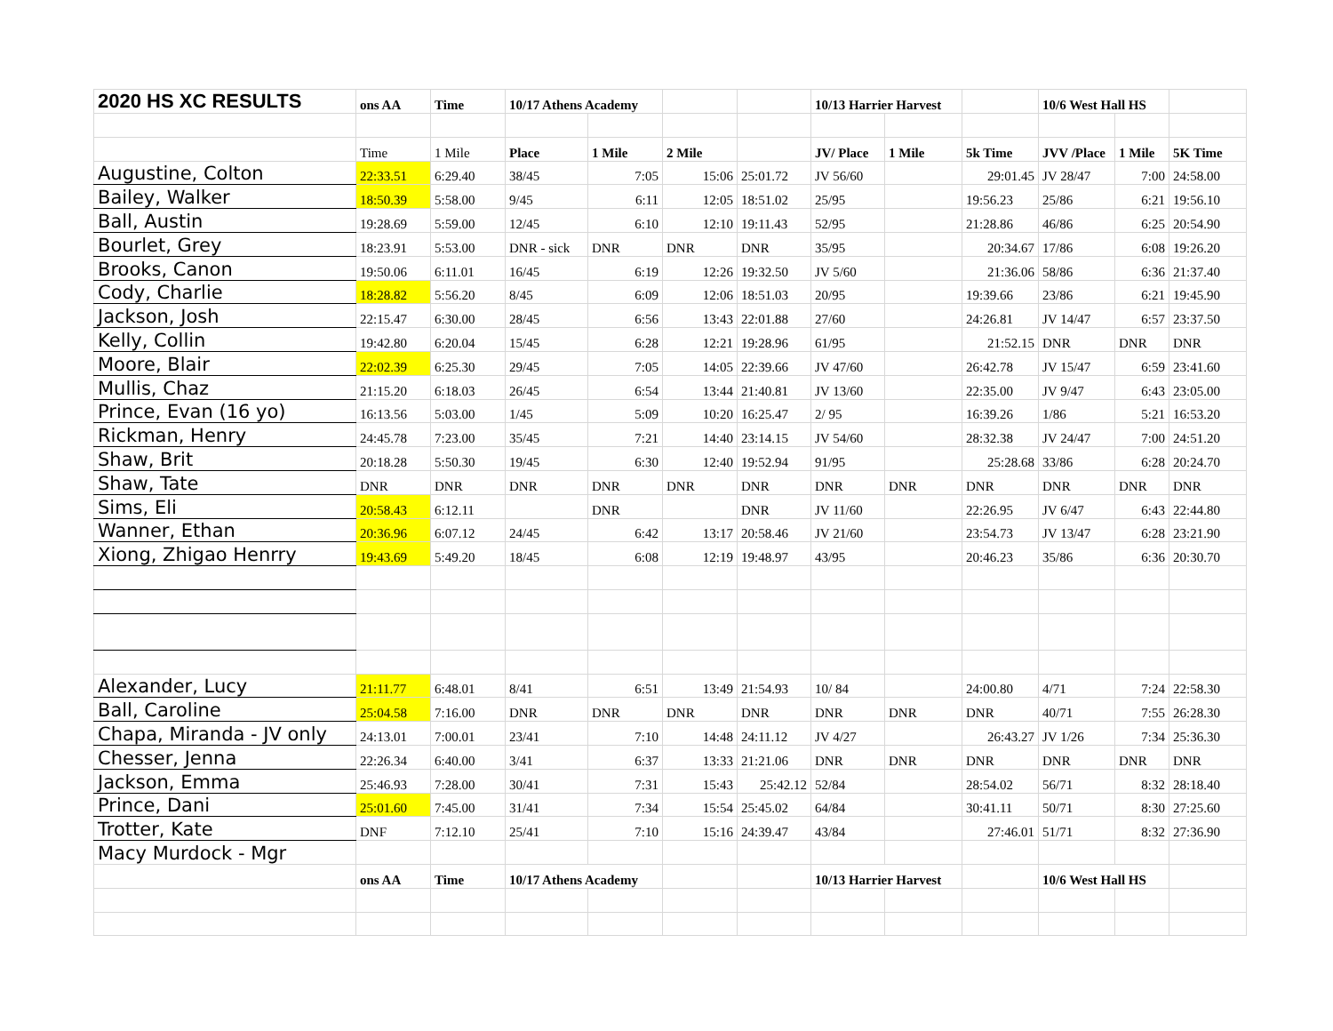| 2020 HS XC RESULTS | ons AA | Time | 10/17 Athens Academy | | | | 10/13 Harrier Harvest | | | 10/6 West Hall HS | | |
| | Time | 1 Mile | Place | 1 Mile | 2 Mile | | JV/ Place | 1 Mile | 5k Time | JVV /Place | 1 Mile | 5K Time |
| Augustine, Colton | 22:33.51 | 6:29.40 | 38/45 | 7:05 | 15:06 | 25:01.72 | JV 56/60 | | 29:01.45 | JV 28/47 | 7:00 | 24:58.00 |
| Bailey, Walker | 18:50.39 | 5:58.00 | 9/45 | 6:11 | 12:05 | 18:51.02 | 25/95 | | 19:56.23 | 25/86 | 6:21 | 19:56.10 |
| Ball, Austin | 19:28.69 | 5:59.00 | 12/45 | 6:10 | 12:10 | 19:11.43 | 52/95 | | 21:28.86 | 46/86 | 6:25 | 20:54.90 |
| Bourlet, Grey | 18:23.91 | 5:53.00 | DNR - sick | DNR | DNR | DNR | 35/95 | | 20:34.67 | 17/86 | 6:08 | 19:26.20 |
| Brooks, Canon | 19:50.06 | 6:11.01 | 16/45 | 6:19 | 12:26 | 19:32.50 | JV 5/60 | | 21:36.06 | 58/86 | 6:36 | 21:37.40 |
| Cody, Charlie | 18:28.82 | 5:56.20 | 8/45 | 6:09 | 12:06 | 18:51.03 | 20/95 | | 19:39.66 | 23/86 | 6:21 | 19:45.90 |
| Jackson, Josh | 22:15.47 | 6:30.00 | 28/45 | 6:56 | 13:43 | 22:01.88 | 27/60 | | 24:26.81 | JV 14/47 | 6:57 | 23:37.50 |
| Kelly, Collin | 19:42.80 | 6:20.04 | 15/45 | 6:28 | 12:21 | 19:28.96 | 61/95 | | 21:52.15 | DNR | DNR | DNR |
| Moore, Blair | 22:02.39 | 6:25.30 | 29/45 | 7:05 | 14:05 | 22:39.66 | JV 47/60 | | 26:42.78 | JV 15/47 | 6:59 | 23:41.60 |
| Mullis, Chaz | 21:15.20 | 6:18.03 | 26/45 | 6:54 | 13:44 | 21:40.81 | JV 13/60 | | 22:35.00 | JV 9/47 | 6:43 | 23:05.00 |
| Prince, Evan (16 yo) | 16:13.56 | 5:03.00 | 1/45 | 5:09 | 10:20 | 16:25.47 | 2/ 95 | | 16:39.26 | 1/86 | 5:21 | 16:53.20 |
| Rickman, Henry | 24:45.78 | 7:23.00 | 35/45 | 7:21 | 14:40 | 23:14.15 | JV 54/60 | | 28:32.38 | JV 24/47 | 7:00 | 24:51.20 |
| Shaw, Brit | 20:18.28 | 5:50.30 | 19/45 | 6:30 | 12:40 | 19:52.94 | 91/95 | | 25:28.68 | 33/86 | 6:28 | 20:24.70 |
| Shaw, Tate | DNR | DNR | DNR | DNR | DNR | DNR | DNR | DNR | DNR | DNR | DNR | DNR |
| Sims, Eli | 20:58.43 | 6:12.11 | | DNR | | DNR | JV 11/60 | | 22:26.95 | JV 6/47 | 6:43 | 22:44.80 |
| Wanner, Ethan | 20:36.96 | 6:07.12 | 24/45 | 6:42 | 13:17 | 20:58.46 | JV 21/60 | | 23:54.73 | JV 13/47 | 6:28 | 23:21.90 |
| Xiong, Zhigao Henrry | 19:43.69 | 5:49.20 | 18/45 | 6:08 | 12:19 | 19:48.97 | 43/95 | | 20:46.23 | 35/86 | 6:36 | 20:30.70 |
| Alexander, Lucy | 21:11.77 | 6:48.01 | 8/41 | 6:51 | 13:49 | 21:54.93 | 10/ 84 | | 24:00.80 | 4/71 | 7:24 | 22:58.30 |
| Ball, Caroline | 25:04.58 | 7:16.00 | DNR | DNR | DNR | DNR | DNR | DNR | DNR | 40/71 | 7:55 | 26:28.30 |
| Chapa, Miranda - JV only | 24:13.01 | 7:00.01 | 23/41 | 7:10 | 14:48 | 24:11.12 | JV 4/27 | | 26:43.27 | JV 1/26 | 7:34 | 25:36.30 |
| Chesser, Jenna | 22:26.34 | 6:40.00 | 3/41 | 6:37 | 13:33 | 21:21.06 | DNR | DNR | DNR | DNR | DNR | DNR |
| Jackson, Emma | 25:46.93 | 7:28.00 | 30/41 | 7:31 | 15:43 | 25:42.12 | 52/84 | | 28:54.02 | 56/71 | 8:32 | 28:18.40 |
| Prince, Dani | 25:01.60 | 7:45.00 | 31/41 | 7:34 | 15:54 | 25:45.02 | 64/84 | | 30:41.11 | 50/71 | 8:30 | 27:25.60 |
| Trotter, Kate | DNF | 7:12.10 | 25/41 | 7:10 | 15:16 | 24:39.47 | 43/84 | | 27:46.01 | 51/71 | 8:32 | 27:36.90 |
| Macy Murdock - Mgr | | | | | | | | | | | | |
| | ons AA | Time | 10/17 Athens Academy | | | | 10/13 Harrier Harvest | | | 10/6 West Hall HS | | |